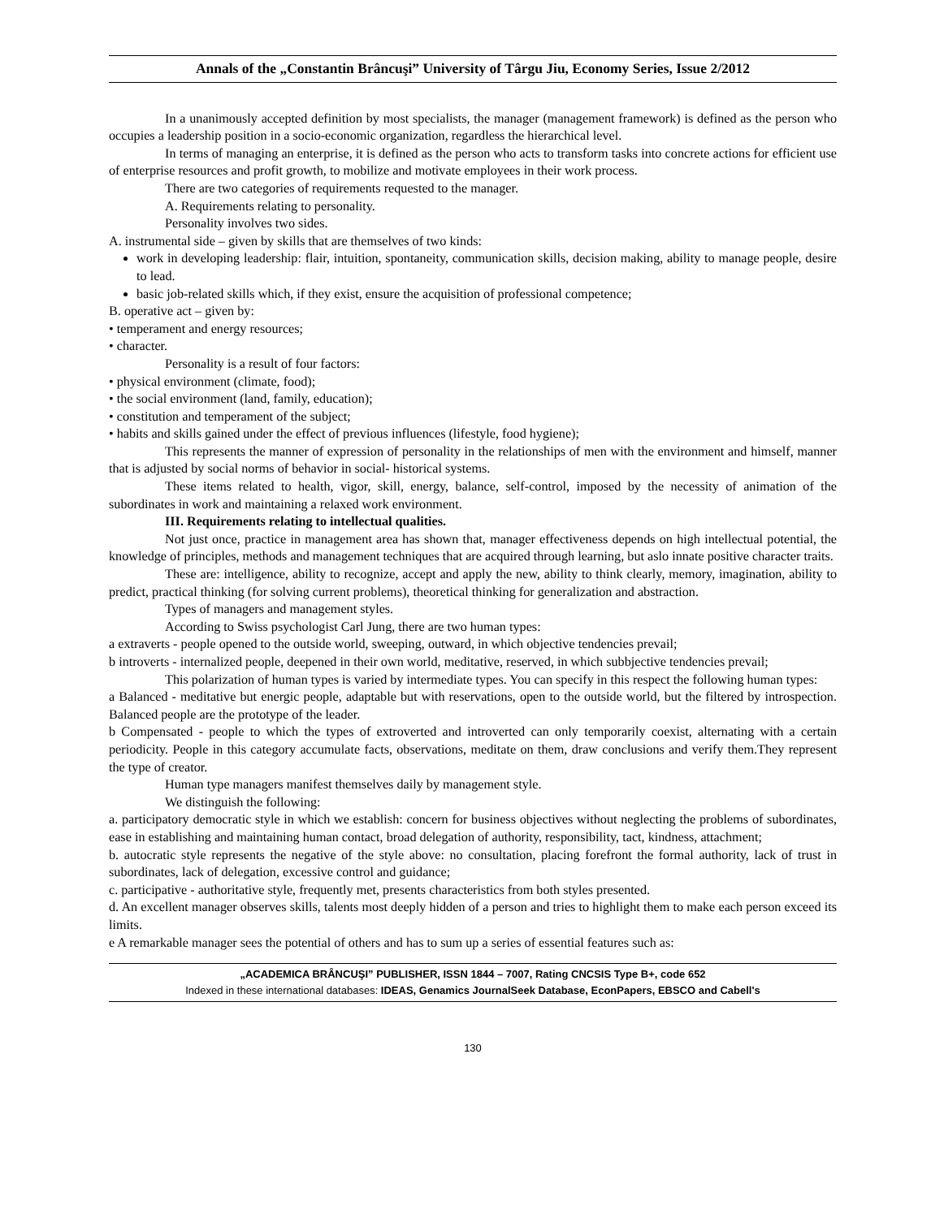Annals of the „Constantin Brâncuşi” University of Târgu Jiu, Economy Series, Issue 2/2012
In a unanimously accepted definition by most specialists, the manager (management framework) is defined as the person who occupies a leadership position in a socio-economic organization, regardless the hierarchical level.
In terms of managing an enterprise, it is defined as the person who acts to transform tasks into concrete actions for efficient use of enterprise resources and profit growth, to mobilize and motivate employees in their work process.
There are two categories of requirements requested to the manager.
A. Requirements relating to personality.
Personality involves two sides.
A. instrumental side – given by skills that are themselves of two kinds:
work in developing leadership: flair, intuition, spontaneity, communication skills, decision making, ability to manage people, desire to lead.
basic job-related skills which, if they exist, ensure the acquisition of professional competence;
B. operative act – given by:
• temperament and energy resources;
• character.
Personality is a result of four factors:
• physical environment (climate, food);
• the social environment (land, family, education);
• constitution and temperament of the subject;
• habits and skills gained under the effect of previous influences (lifestyle, food hygiene);
This represents the manner of expression of personality in the relationships of men with the environment and himself, manner that is adjusted by social norms of behavior in social- historical systems.
These items related to health, vigor, skill, energy, balance, self-control, imposed by the necessity of animation of the subordinates in work and maintaining a relaxed work environment.
III. Requirements relating to intellectual qualities.
Not just once, practice in management area has shown that, manager effectiveness depends on high intellectual potential, the knowledge of principles, methods and management techniques that are acquired through learning, but aslo innate positive character traits.
These are: intelligence, ability to recognize, accept and apply the new, ability to think clearly, memory, imagination, ability to predict, practical thinking (for solving current problems), theoretical thinking for generalization and abstraction.
Types of managers and management styles.
According to Swiss psychologist Carl Jung, there are two human types:
a extraverts - people opened to the outside world, sweeping, outward, in which objective tendencies prevail;
b introverts - internalized people, deepened in their own world, meditative, reserved, in which subbjective tendencies prevail;
This polarization of human types is varied by intermediate types. You can specify in this respect the following human types:
a Balanced - meditative but energic people, adaptable but with reservations, open to the outside world, but the filtered by introspection. Balanced people are the prototype of the leader.
b Compensated - people to which the types of extroverted and introverted can only temporarily coexist, alternating with a certain periodicity. People in this category accumulate facts, observations, meditate on them, draw conclusions and verify them.They represent the type of creator.
Human type managers manifest themselves daily by management style.
We distinguish the following:
a. participatory democratic style in which we establish: concern for business objectives without neglecting the problems of subordinates, ease in establishing and maintaining human contact, broad delegation of authority, responsibility, tact, kindness, attachment;
b. autocratic style represents the negative of the style above: no consultation, placing forefront the formal authority, lack of trust in subordinates, lack of delegation, excessive control and guidance;
c. participative - authoritative style, frequently met, presents characteristics from both styles presented.
d. An excellent manager observes skills, talents most deeply hidden of a person and tries to highlight them to make each person exceed its limits.
e A remarkable manager sees the potential of others and has to sum up a series of essential features such as:
„ACADEMICA BRÂNCUŞI” PUBLISHER, ISSN 1844 – 7007, Rating CNCSIS Type B+, code 652
Indexed in these international databases: IDEAS, Genamics JournalSeek Database, EconPapers, EBSCO and Cabell's
130